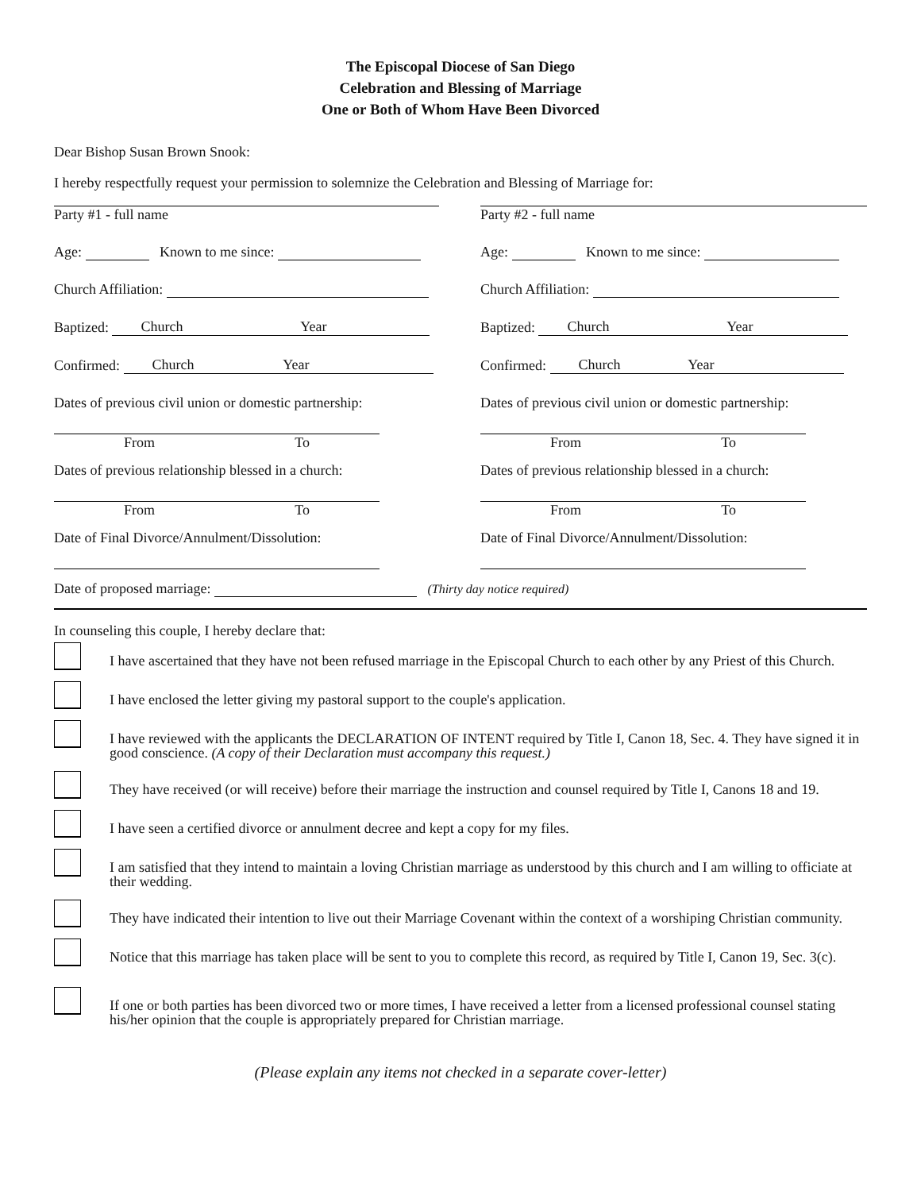The Episcopal Diocese of San Diego
Celebration and Blessing of Marriage
One or Both of Whom Have Been Divorced
Dear Bishop Susan Brown Snook:
I hereby respectfully request your permission to solemnize the Celebration and Blessing of Marriage for:
Party #1 - full name
Age: Known to me since:
Church Affiliation:
Baptized: Church Year
Confirmed: Church Year
Dates of previous civil union or domestic partnership:
From To
Dates of previous relationship blessed in a church:
From To
Date of Final Divorce/Annulment/Dissolution:
Party #2 - full name
Age: Known to me since:
Church Affiliation:
Baptized: Church Year
Confirmed: Church Year
Dates of previous civil union or domestic partnership:
From To
Dates of previous relationship blessed in a church:
From To
Date of Final Divorce/Annulment/Dissolution:
Date of proposed marriage: (Thirty day notice required)
In counseling this couple, I hereby declare that:
I have ascertained that they have not been refused marriage in the Episcopal Church to each other by any Priest of this Church.
I have enclosed the letter giving my pastoral support to the couple's application.
I have reviewed with the applicants the DECLARATION OF INTENT required by Title I, Canon 18, Sec. 4. They have signed it in good conscience. (A copy of their Declaration must accompany this request.)
They have received (or will receive) before their marriage the instruction and counsel required by Title I, Canons 18 and 19.
I have seen a certified divorce or annulment decree and kept a copy for my files.
I am satisfied that they intend to maintain a loving Christian marriage as understood by this church and I am willing to officiate at their wedding.
They have indicated their intention to live out their Marriage Covenant within the context of a worshiping Christian community.
Notice that this marriage has taken place will be sent to you to complete this record, as required by Title I, Canon 19, Sec. 3(c).
If one or both parties has been divorced two or more times, I have received a letter from a licensed professional counsel stating his/her opinion that the couple is appropriately prepared for Christian marriage.
(Please explain any items not checked in a separate cover-letter)